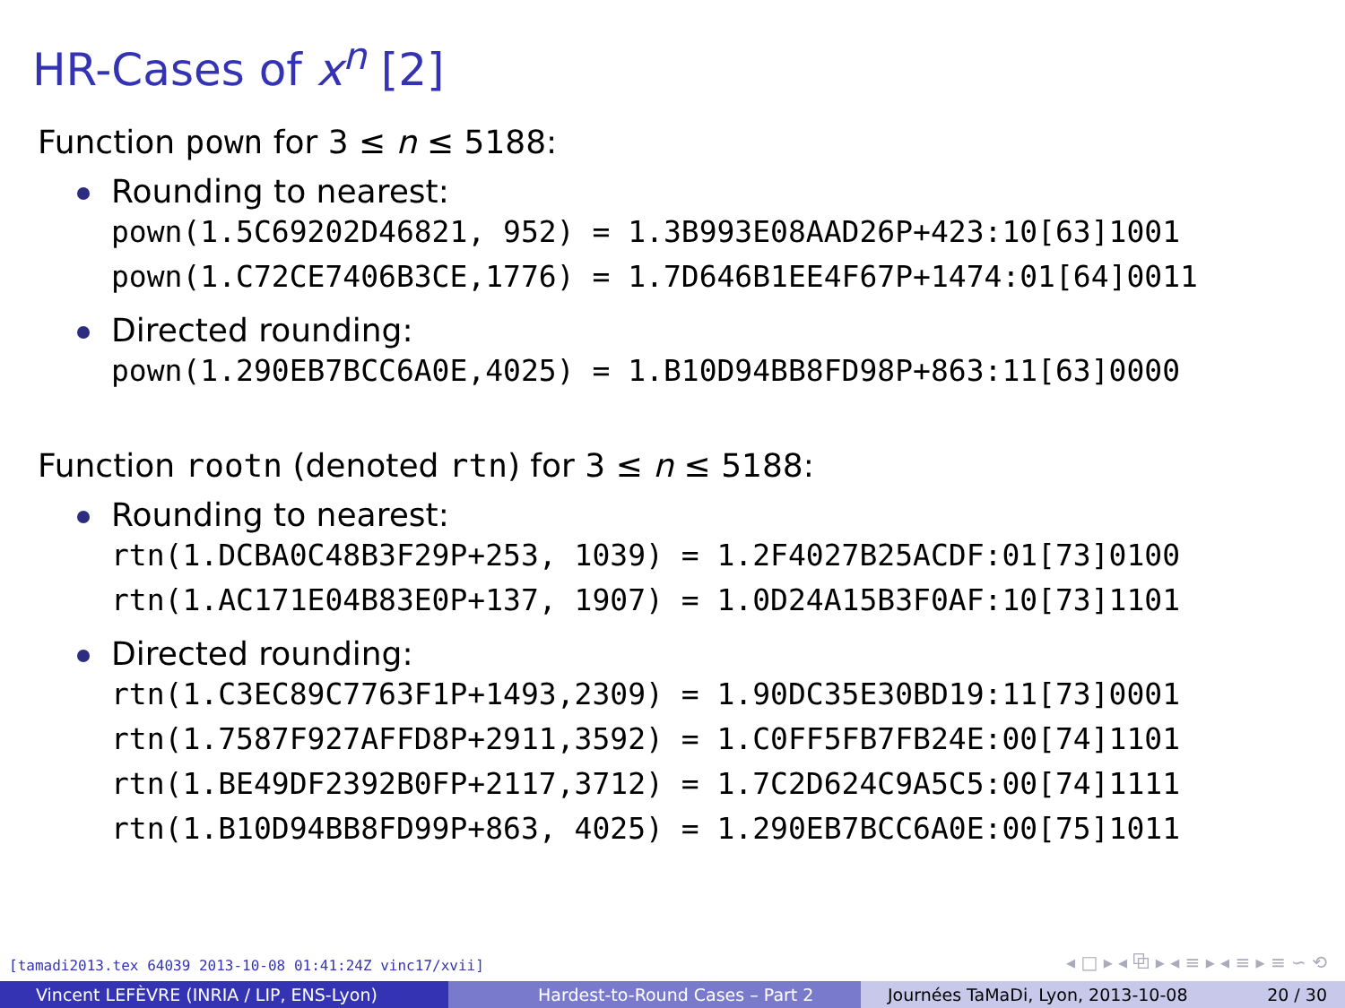HR-Cases of x<sup>n</sup> [2]
Function pown for 3 ≤ n ≤ 5188:
Rounding to nearest:
pown(1.5C69202D46821, 952) = 1.3B993E08AAD26P+423:10[63]1001 pown(1.C72CE7406B3CE,1776) = 1.7D646B1EE4F67P+1474:01[64]0011
Directed rounding:
pown(1.290EB7BCC6A0E,4025) = 1.B10D94BB8FD98P+863:11[63]0000
Function rootn (denoted rtn) for 3 ≤ n ≤ 5188:
Rounding to nearest:
rtn(1.DCBA0C48B3F29P+253, 1039) = 1.2F4027B25ACDF:01[73]0100 rtn(1.AC171E04B83E0P+137, 1907) = 1.0D24A15B3F0AF:10[73]1101
Directed rounding:
rtn(1.C3EC89C7763F1P+1493,2309) = 1.90DC35E30BD19:11[73]0001 rtn(1.7587F927AFFD8P+2911,3592) = 1.C0FF5FB7FB24E:00[74]1101 rtn(1.BE49DF2392B0FP+2117,3712) = 1.7C2D624C9A5C5:00[74]1111 rtn(1.B10D94BB8FD99P+863, 4025) = 1.290EB7BCC6A0E:00[75]1011
[tamadi2013.tex 64039 2013-10-08 01:41:24Z vinc17/xvii]
◂ □ ▸ ◂ ⧉ ▸ ◂ ≡ ▸ ◂ ≡ ▸ ≡ ∽ ⟲
Vincent LEFÈVRE (INRIA / LIP, ENS-Lyon) Hardest-to-Round Cases – Part 2 Journées TaMaDi, Lyon, 2013-10-08 20 / 30